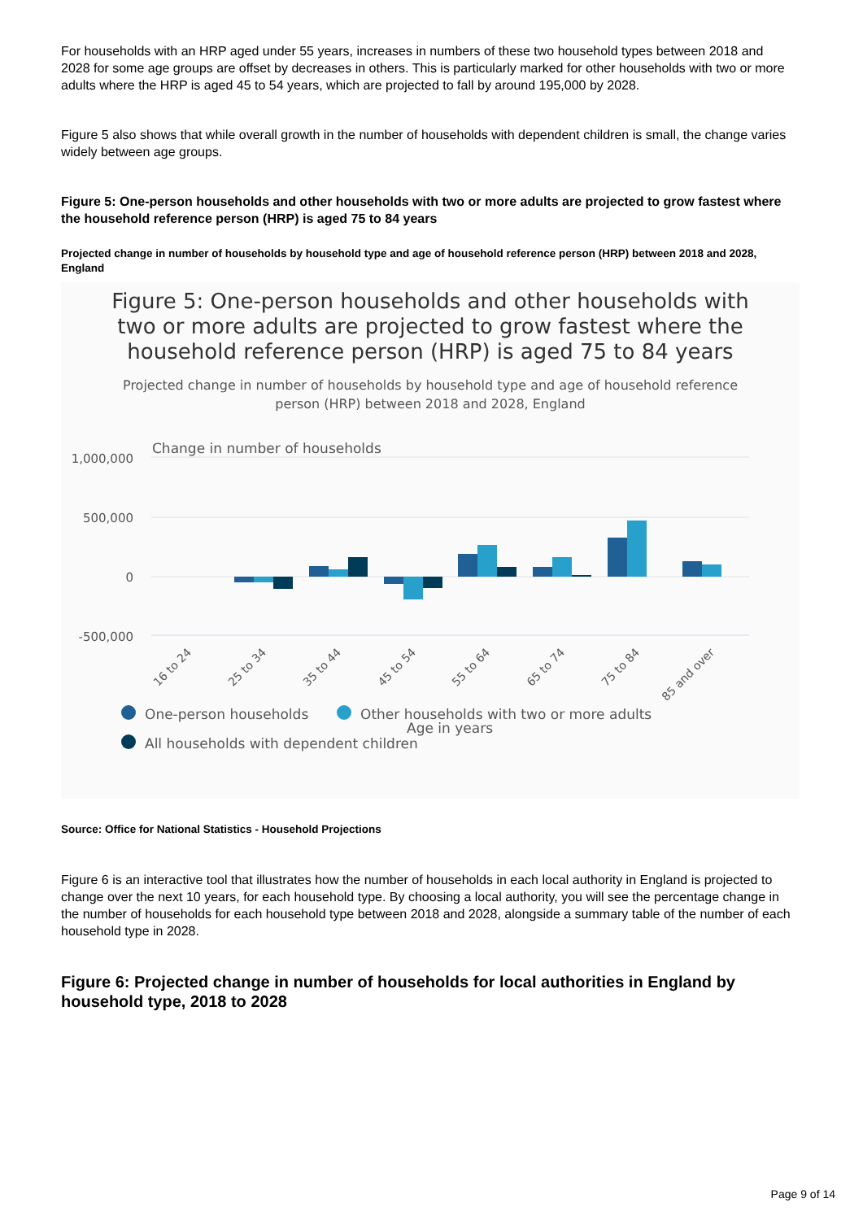For households with an HRP aged under 55 years, increases in numbers of these two household types between 2018 and 2028 for some age groups are offset by decreases in others. This is particularly marked for other households with two or more adults where the HRP is aged 45 to 54 years, which are projected to fall by around 195,000 by 2028.
Figure 5 also shows that while overall growth in the number of households with dependent children is small, the change varies widely between age groups.
Figure 5: One-person households and other households with two or more adults are projected to grow fastest where the household reference person (HRP) is aged 75 to 84 years
Projected change in number of households by household type and age of household reference person (HRP) between 2018 and 2028, England
Figure 5: One-person households and other households with two or more adults are projected to grow fastest where the household reference person (HRP) is aged 75 to 84 years
Projected change in number of households by household type and age of household reference person (HRP) between 2018 and 2028, England
Change in number of households
1,000,000
500,000
0
-500,000
16 to 24
25 to 34
35 to 44
45 to 54
55 to 64
65 to 74
75 to 84
85 and over
One-person households
Other households with two or more adults
Age in years
All households with dependent children
Source: Office for National Statistics - Household Projections
Figure 6 is an interactive tool that illustrates how the number of households in each local authority in England is projected to change over the next 10 years, for each household type. By choosing a local authority, you will see the percentage change in the number of households for each household type between 2018 and 2028, alongside a summary table of the number of each household type in 2028.
Figure 6: Projected change in number of households for local authorities in England by household type, 2018 to 2028
Page 9 of 14